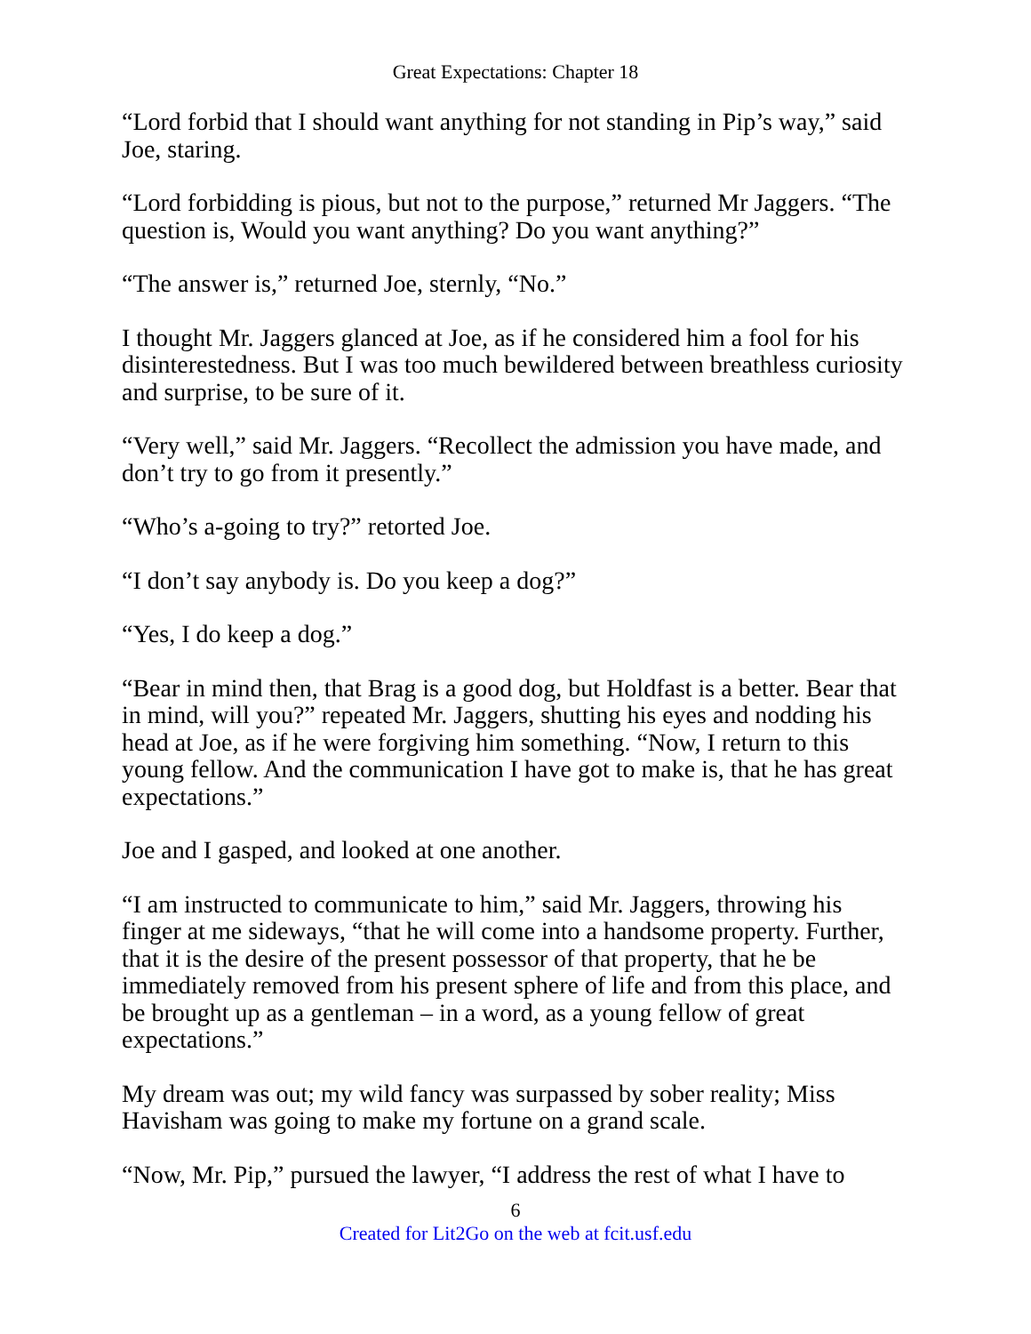Great Expectations: Chapter 18
“Lord forbid that I should want anything for not standing in Pip’s way,” said Joe, staring.
“Lord forbidding is pious, but not to the purpose,” returned Mr Jaggers. “The question is, Would you want anything? Do you want anything?”
“The answer is,” returned Joe, sternly, “No.”
I thought Mr. Jaggers glanced at Joe, as if he considered him a fool for his disinterestedness. But I was too much bewildered between breathless curiosity and surprise, to be sure of it.
“Very well,” said Mr. Jaggers. “Recollect the admission you have made, and don’t try to go from it presently.”
“Who’s a-going to try?” retorted Joe.
“I don’t say anybody is. Do you keep a dog?”
“Yes, I do keep a dog.”
“Bear in mind then, that Brag is a good dog, but Holdfast is a better. Bear that in mind, will you?” repeated Mr. Jaggers, shutting his eyes and nodding his head at Joe, as if he were forgiving him something. “Now, I return to this young fellow. And the communication I have got to make is, that he has great expectations.”
Joe and I gasped, and looked at one another.
“I am instructed to communicate to him,” said Mr. Jaggers, throwing his finger at me sideways, “that he will come into a handsome property. Further, that it is the desire of the present possessor of that property, that he be immediately removed from his present sphere of life and from this place, and be brought up as a gentleman – in a word, as a young fellow of great expectations.”
My dream was out; my wild fancy was surpassed by sober reality; Miss Havisham was going to make my fortune on a grand scale.
“Now, Mr. Pip,” pursued the lawyer, “I address the rest of what I have to
6
Created for Lit2Go on the web at fcit.usf.edu